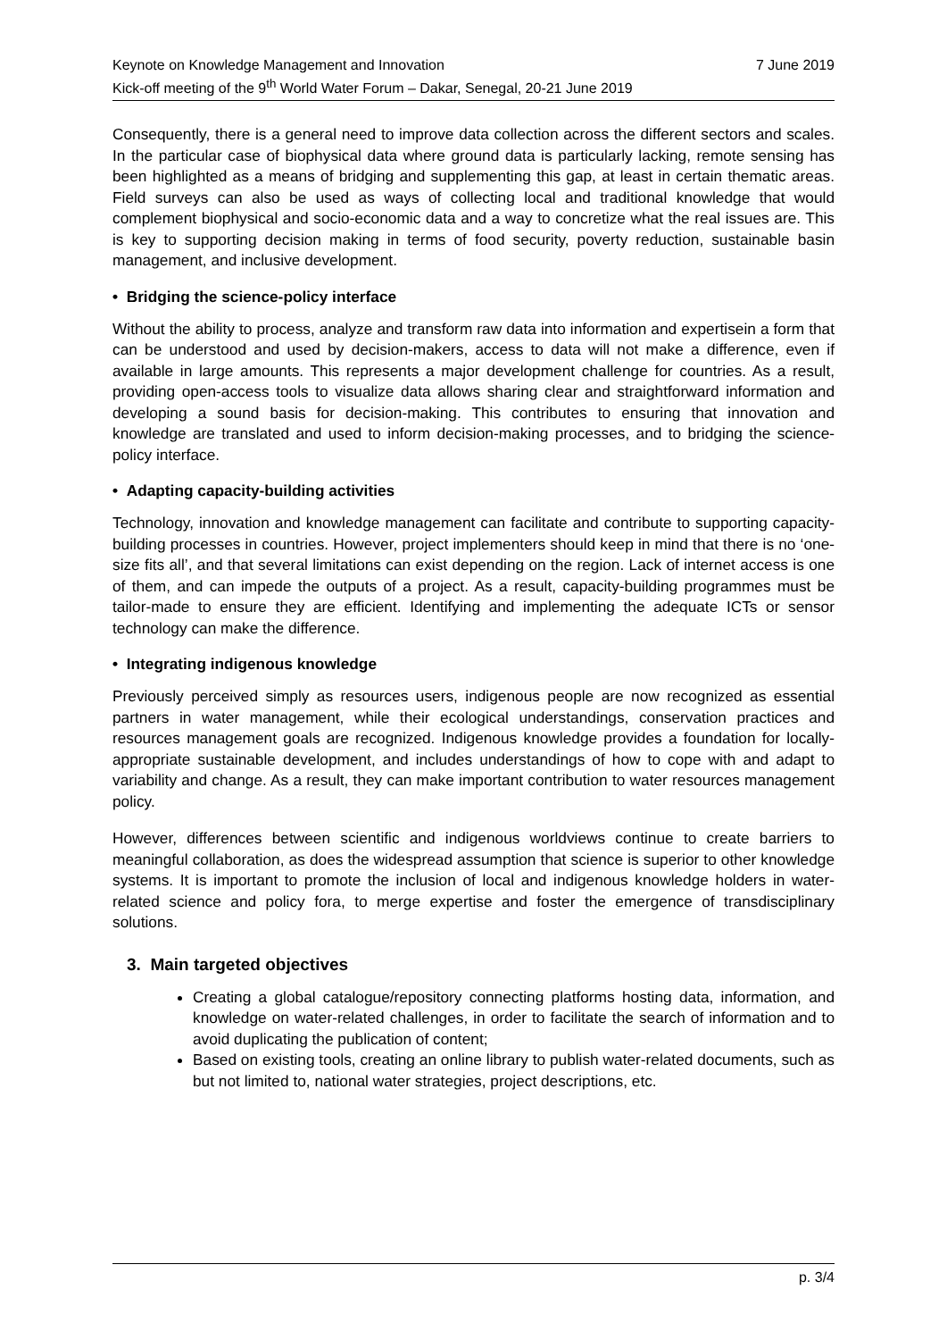Keynote on Knowledge Management and Innovation 7 June 2019
Kick-off meeting of the 9<sup>th</sup> World Water Forum – Dakar, Senegal, 20-21 June 2019
Consequently, there is a general need to improve data collection across the different sectors and scales. In the particular case of biophysical data where ground data is particularly lacking, remote sensing has been highlighted as a means of bridging and supplementing this gap, at least in certain thematic areas. Field surveys can also be used as ways of collecting local and traditional knowledge that would complement biophysical and socio-economic data and a way to concretize what the real issues are. This is key to supporting decision making in terms of food security, poverty reduction, sustainable basin management, and inclusive development.
• Bridging the science-policy interface
Without the ability to process, analyze and transform raw data into information and expertisein a form that can be understood and used by decision-makers, access to data will not make a difference, even if available in large amounts. This represents a major development challenge for countries. As a result, providing open-access tools to visualize data allows sharing clear and straightforward information and developing a sound basis for decision-making. This contributes to ensuring that innovation and knowledge are translated and used to inform decision-making processes, and to bridging the science-policy interface.
• Adapting capacity-building activities
Technology, innovation and knowledge management can facilitate and contribute to supporting capacity-building processes in countries. However, project implementers should keep in mind that there is no ‘one-size fits all’, and that several limitations can exist depending on the region. Lack of internet access is one of them, and can impede the outputs of a project. As a result, capacity-building programmes must be tailor-made to ensure they are efficient. Identifying and implementing the adequate ICTs or sensor technology can make the difference.
• Integrating indigenous knowledge
Previously perceived simply as resources users, indigenous people are now recognized as essential partners in water management, while their ecological understandings, conservation practices and resources management goals are recognized. Indigenous knowledge provides a foundation for locally-appropriate sustainable development, and includes understandings of how to cope with and adapt to variability and change. As a result, they can make important contribution to water resources management policy.
However, differences between scientific and indigenous worldviews continue to create barriers to meaningful collaboration, as does the widespread assumption that science is superior to other knowledge systems. It is important to promote the inclusion of local and indigenous knowledge holders in water-related science and policy fora, to merge expertise and foster the emergence of transdisciplinary solutions.
3. Main targeted objectives
Creating a global catalogue/repository connecting platforms hosting data, information, and knowledge on water-related challenges, in order to facilitate the search of information and to avoid duplicating the publication of content;
Based on existing tools, creating an online library to publish water-related documents, such as but not limited to, national water strategies, project descriptions, etc.
p. 3/4